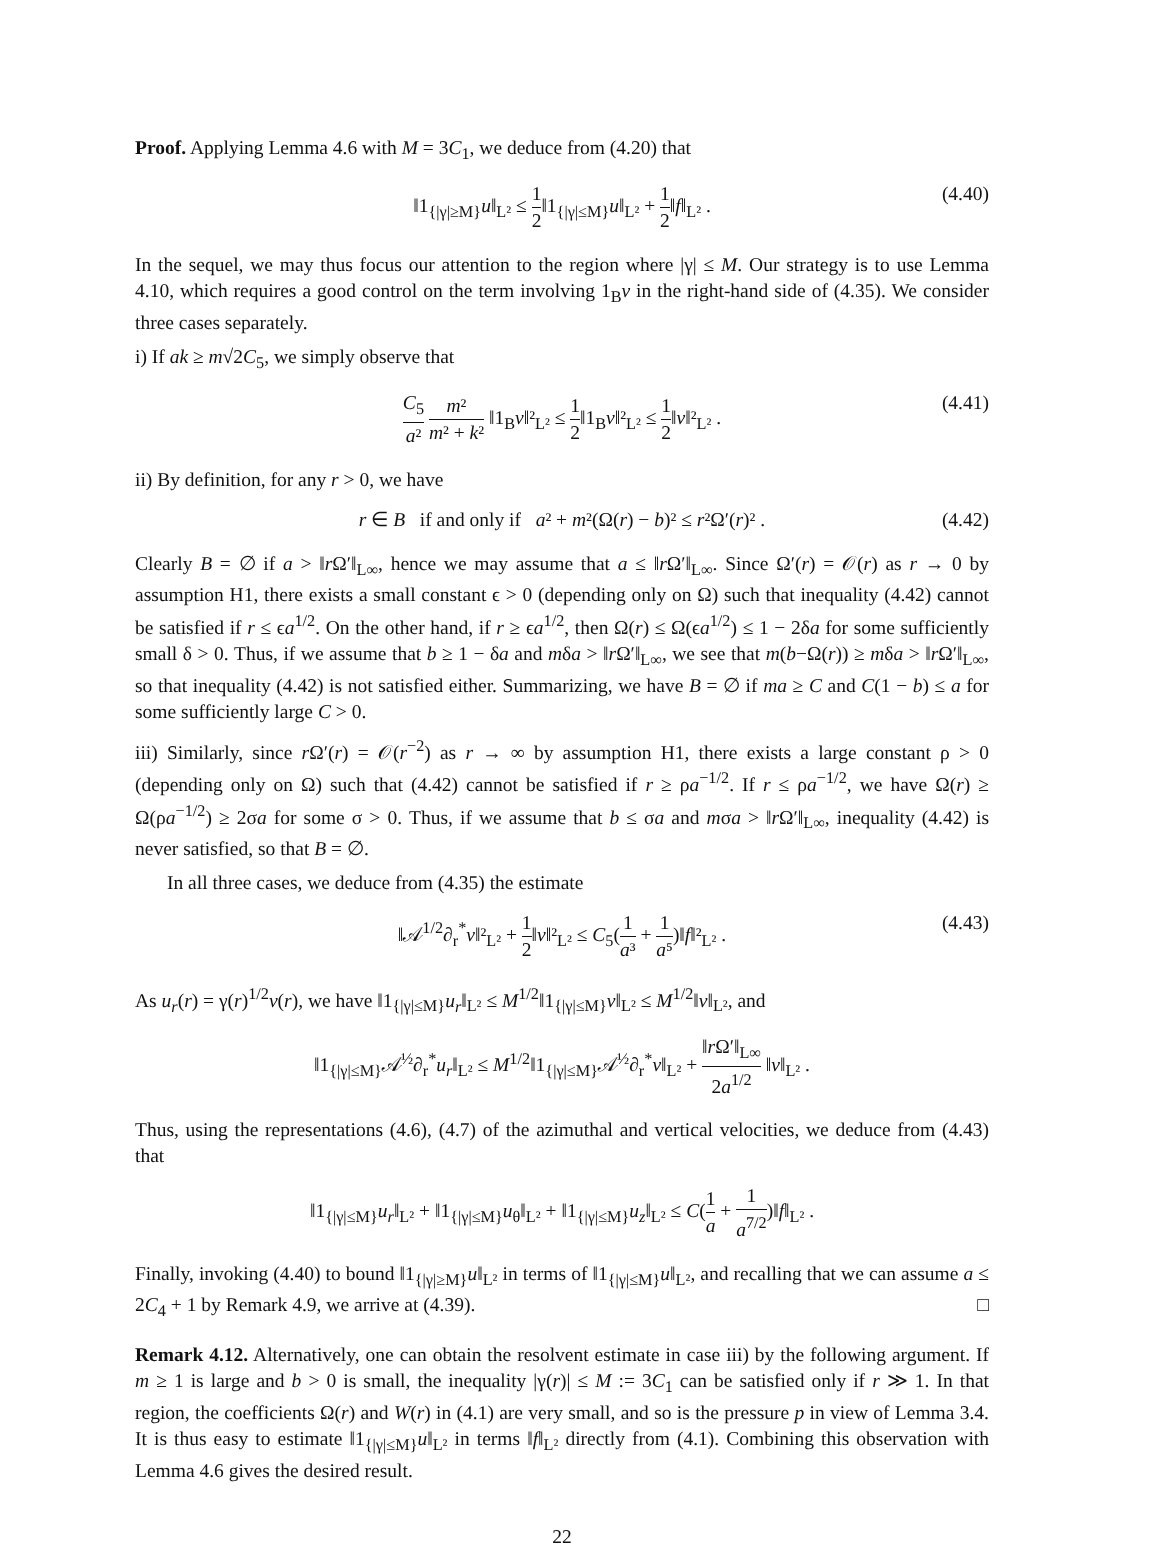Proof. Applying Lemma 4.6 with M = 3C<sub>1</sub>, we deduce from (4.20) that
‖1<sub>{|γ|≥M}</sub>u‖<sub>L²</sub> ≤ 1 2‖1<sub>{|γ|≤M}</sub>u‖<sub>L²</sub> + 1 2‖f‖<sub>L²</sub> . (4.40)
In the sequel, we may thus focus our attention to the region where |γ| ≤ M. Our strategy is to use Lemma 4.10, which requires a good control on the term involving 1<sub>B</sub>v in the right-hand side of (4.35). We consider three cases separately.
i) If ak ≥ m√2C<sub>5</sub>, we simply observe that
C<sub>5</sub> a² m² m² + k² ‖1<sub>B</sub>v‖²<sub>L²</sub> ≤ 1 2‖1<sub>B</sub>v‖²<sub>L²</sub> ≤ 1 2‖v‖²<sub>L²</sub> . (4.41)
ii) By definition, for any r > 0, we have
r ∈ B if and only if a² + m²(Ω(r) − b)² ≤ r²Ω′(r)² . (4.42)
Clearly B = ∅ if a > ‖r Ω′‖<sub>L∞</sub>, hence we may assume that a ≤ ‖r Ω′‖<sub>L∞</sub>. Since Ω′(r) = 𝒪(r) as r → 0 by assumption H1, there exists a small constant ϵ > 0 (depending only on Ω) such that inequality (4.42) cannot be satisfied if r ≤ ϵa<sup>1/2</sup>. On the other hand, if r ≥ ϵa<sup>1/2</sup>, then Ω(r) ≤ Ω(ϵa<sup>1/2</sup>) ≤ 1 − 2δa for some sufficiently small δ > 0. Thus, if we assume that b ≥ 1 − δa and mδa > ‖r Ω′‖<sub>L∞</sub>, we see that m(b−Ω(r)) ≥ mδa > ‖r Ω′‖<sub>L∞</sub>, so that inequality (4.42) is not satisfied either. Summarizing, we have B = ∅ if ma ≥ C and C(1 − b) ≤ a for some sufficiently large C > 0.
iii) Similarly, since r Ω′(r) = 𝒪(r<sup>−2</sup>) as r → ∞ by assumption H1, there exists a large constant ρ > 0 (depending only on Ω) such that (4.42) cannot be satisfied if r ≥ ρa<sup>−1/2</sup>. If r ≤ ρa<sup>−1/2</sup>, we have Ω(r) ≥ Ω(ρa<sup>−1/2</sup>) ≥ 2σa for some σ > 0. Thus, if we assume that b ≤ σa and mσa > ‖r Ω′‖<sub>L∞</sub>, inequality (4.42) is never satisfied, so that B = ∅.
In all three cases, we deduce from (4.35) the estimate
‖𝒜<sup>1/2</sup>∂<sub>r</sub><sup>*</sup>v‖²<sub>L²</sub> + 1 2‖v‖²<sub>L²</sub> ≤ C<sub>5</sub>(1 a³ + 1 a⁵)‖f‖²<sub>L²</sub> . (4.43)
As u<sub>r</sub>(r) = γ(r)<sup>1/2</sup>v(r), we have ‖1<sub>{|γ|≤M}</sub>u<sub>r</sub>‖<sub>L²</sub> ≤ M<sup>1/2</sup>‖1<sub>{|γ|≤M}</sub>v‖<sub>L²</sub> ≤ M<sup>1/2</sup>‖v‖<sub>L²</sub>, and
‖1<sub>{|γ|≤M}</sub>𝒜<sup>½</sup>∂<sub>r</sub><sup>*</sup>u<sub>r</sub>‖<sub>L²</sub> ≤ M<sup>1/2</sup>‖1<sub>{|γ|≤M}</sub>𝒜<sup>½</sup>∂<sub>r</sub><sup>*</sup>v‖<sub>L²</sub> + ‖r Ω′‖<sub>L∞</sub> 2a<sup>1/2</sup> ‖v‖<sub>L²</sub> .
Thus, using the representations (4.6), (4.7) of the azimuthal and vertical velocities, we deduce from (4.43) that
‖1<sub>{|γ|≤M}</sub>u<sub>r</sub>‖<sub>L²</sub> + ‖1<sub>{|γ|≤M}</sub>u<sub>θ</sub>‖<sub>L²</sub> + ‖1<sub>{|γ|≤M}</sub>u<sub>z</sub>‖<sub>L²</sub> ≤ C(1 a + 1 a<sup>7/2</sup>)‖f‖<sub>L²</sub> .
Finally, invoking (4.40) to bound ‖1<sub>{|γ|≥M}</sub>u‖<sub>L²</sub> in terms of ‖1<sub>{|γ|≤M}</sub>u‖<sub>L²</sub>, and recalling that we can assume a ≤ 2C<sub>4</sub> + 1 by Remark 4.9, we arrive at (4.39). □
Remark 4.12. Alternatively, one can obtain the resolvent estimate in case iii) by the following argument. If m ≥ 1 is large and b > 0 is small, the inequality |γ(r)| ≤ M := 3C<sub>1</sub> can be satisfied only if r ≫ 1. In that region, the coefficients Ω(r) and W(r) in (4.1) are very small, and so is the pressure p in view of Lemma 3.4. It is thus easy to estimate ‖1<sub>{|γ|≤M}</sub>u‖<sub>L²</sub> in terms ‖f‖<sub>L²</sub> directly from (4.1). Combining this observation with Lemma 4.6 gives the desired result.
22